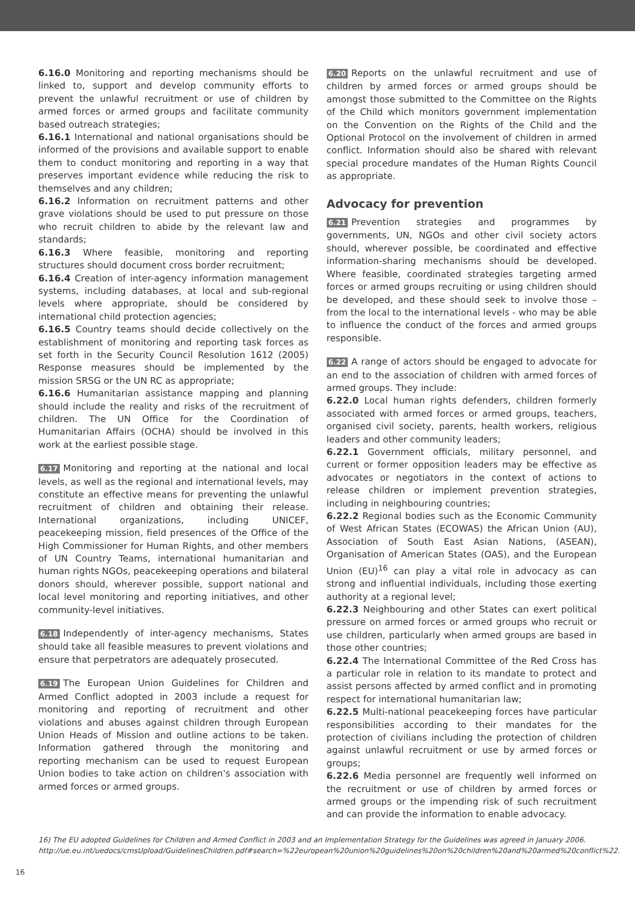6.16.0 Monitoring and reporting mechanisms should be linked to, support and develop community efforts to prevent the unlawful recruitment or use of children by armed forces or armed groups and facilitate community based outreach strategies;
6.16.1 International and national organisations should be informed of the provisions and available support to enable them to conduct monitoring and reporting in a way that preserves important evidence while reducing the risk to themselves and any children;
6.16.2 Information on recruitment patterns and other grave violations should be used to put pressure on those who recruit children to abide by the relevant law and standards;
6.16.3 Where feasible, monitoring and reporting structures should document cross border recruitment;
6.16.4 Creation of inter-agency information management systems, including databases, at local and sub-regional levels where appropriate, should be considered by international child protection agencies;
6.16.5 Country teams should decide collectively on the establishment of monitoring and reporting task forces as set forth in the Security Council Resolution 1612 (2005) Response measures should be implemented by the mission SRSG or the UN RC as appropriate;
6.16.6 Humanitarian assistance mapping and planning should include the reality and risks of the recruitment of children. The UN Office for the Coordination of Humanitarian Affairs (OCHA) should be involved in this work at the earliest possible stage.
6.17 Monitoring and reporting at the national and local levels, as well as the regional and international levels, may constitute an effective means for preventing the unlawful recruitment of children and obtaining their release. International organizations, including UNICEF, peacekeeping mission, field presences of the Office of the High Commissioner for Human Rights, and other members of UN Country Teams, international humanitarian and human rights NGOs, peacekeeping operations and bilateral donors should, wherever possible, support national and local level monitoring and reporting initiatives, and other community-level initiatives.
6.18 Independently of inter-agency mechanisms, States should take all feasible measures to prevent violations and ensure that perpetrators are adequately prosecuted.
6.19 The European Union Guidelines for Children and Armed Conflict adopted in 2003 include a request for monitoring and reporting of recruitment and other violations and abuses against children through European Union Heads of Mission and outline actions to be taken. Information gathered through the monitoring and reporting mechanism can be used to request European Union bodies to take action on children's association with armed forces or armed groups.
6.20 Reports on the unlawful recruitment and use of children by armed forces or armed groups should be amongst those submitted to the Committee on the Rights of the Child which monitors government implementation on the Convention on the Rights of the Child and the Optional Protocol on the involvement of children in armed conflict. Information should also be shared with relevant special procedure mandates of the Human Rights Council as appropriate.
Advocacy for prevention
6.21 Prevention strategies and programmes by governments, UN, NGOs and other civil society actors should, wherever possible, be coordinated and effective information-sharing mechanisms should be developed. Where feasible, coordinated strategies targeting armed forces or armed groups recruiting or using children should be developed, and these should seek to involve those – from the local to the international levels - who may be able to influence the conduct of the forces and armed groups responsible.
6.22 A range of actors should be engaged to advocate for an end to the association of children with armed forces of armed groups. They include:
6.22.0 Local human rights defenders, children formerly associated with armed forces or armed groups, teachers, organised civil society, parents, health workers, religious leaders and other community leaders;
6.22.1 Government officials, military personnel, and current or former opposition leaders may be effective as advocates or negotiators in the context of actions to release children or implement prevention strategies, including in neighbouring countries;
6.22.2 Regional bodies such as the Economic Community of West African States (ECOWAS) the African Union (AU), Association of South East Asian Nations, (ASEAN), Organisation of American States (OAS), and the European Union (EU)<sup>16</sup> can play a vital role in advocacy as can strong and influential individuals, including those exerting authority at a regional level;
6.22.3 Neighbouring and other States can exert political pressure on armed forces or armed groups who recruit or use children, particularly when armed groups are based in those other countries;
6.22.4 The International Committee of the Red Cross has a particular role in relation to its mandate to protect and assist persons affected by armed conflict and in promoting respect for international humanitarian law;
6.22.5 Multi-national peacekeeping forces have particular responsibilities according to their mandates for the protection of civilians including the protection of children against unlawful recruitment or use by armed forces or groups;
6.22.6 Media personnel are frequently well informed on the recruitment or use of children by armed forces or armed groups or the impending risk of such recruitment and can provide the information to enable advocacy.
16) The EU adopted Guidelines for Children and Armed Conflict in 2003 and an Implementation Strategy for the Guidelines was agreed in January 2006. http://ue.eu.int/uedocs/cmsUpload/GuidelinesChildren.pdf#search=%22european%20union%20guidelines%20on%20children%20and%20armed%20conflict%22.
16